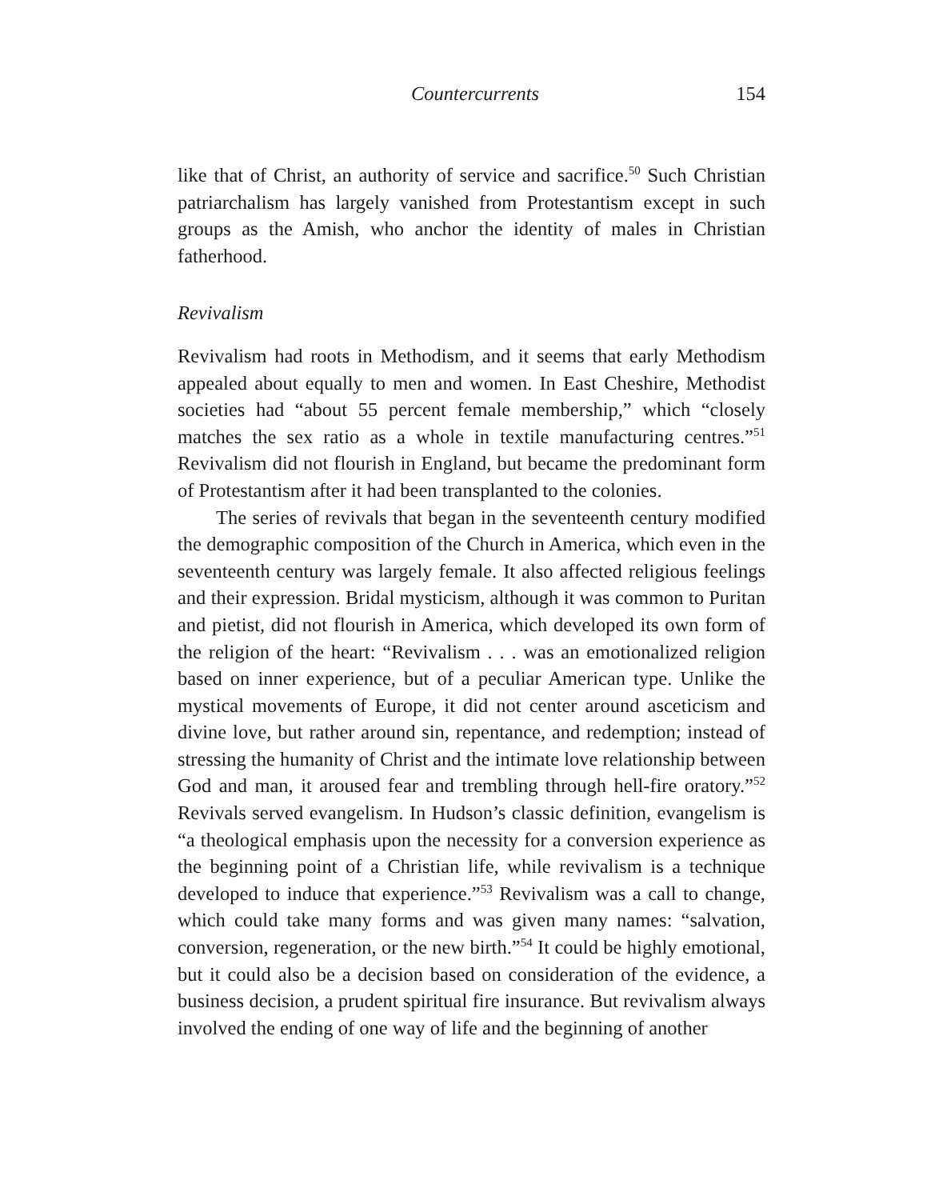Countercurrents 154
like that of Christ, an authority of service and sacrifice.<sup>50</sup> Such Christian patriarchalism has largely vanished from Protestantism except in such groups as the Amish, who anchor the identity of males in Christian fatherhood.
Revivalism
Revivalism had roots in Methodism, and it seems that early Methodism appealed about equally to men and women. In East Cheshire, Methodist societies had “about 55 percent female membership,” which “closely matches the sex ratio as a whole in textile manufacturing centres.”<sup>51</sup> Revivalism did not flourish in England, but became the predominant form of Protestantism after it had been transplanted to the colonies.
The series of revivals that began in the seventeenth century modified the demographic composition of the Church in America, which even in the seventeenth century was largely female. It also affected religious feelings and their expression. Bridal mysticism, although it was common to Puritan and pietist, did not flourish in America, which developed its own form of the religion of the heart: “Revivalism . . . was an emotionalized religion based on inner experience, but of a peculiar American type. Unlike the mystical movements of Europe, it did not center around asceticism and divine love, but rather around sin, repentance, and redemption; instead of stressing the humanity of Christ and the intimate love relationship between God and man, it aroused fear and trembling through hell-fire oratory.”<sup>52</sup> Revivals served evangelism. In Hudson’s classic definition, evangelism is “a theological emphasis upon the necessity for a conversion experience as the beginning point of a Christian life, while revivalism is a technique developed to induce that experience.”<sup>53</sup> Revivalism was a call to change, which could take many forms and was given many names: “salvation, conversion, regeneration, or the new birth.”<sup>54</sup> It could be highly emotional, but it could also be a decision based on consideration of the evidence, a business decision, a prudent spiritual fire insurance. But revivalism always involved the ending of one way of life and the beginning of another